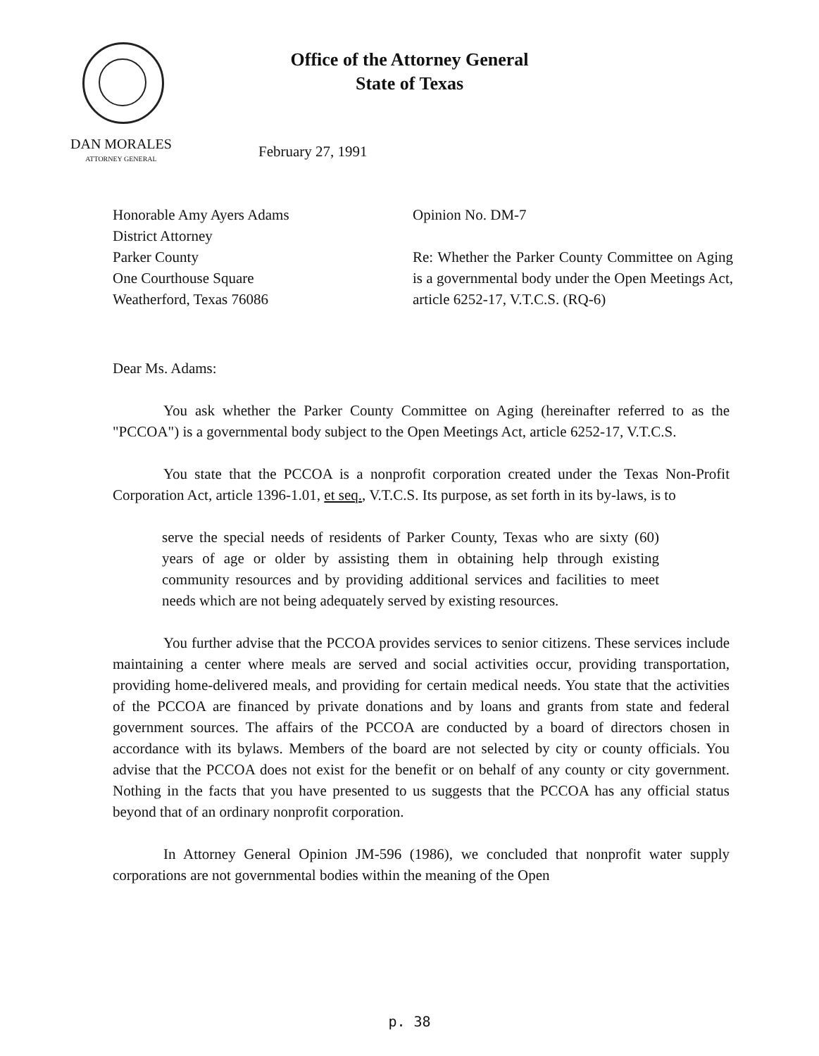Office of the Attorney General
State of Texas
DAN MORALES
ATTORNEY GENERAL
February 27, 1991
Honorable Amy Ayers Adams
District Attorney
Parker County
One Courthouse Square
Weatherford, Texas 76086
Opinion No. DM-7
Re: Whether the Parker County Committee on Aging is a governmental body under the Open Meetings Act, article 6252-17, V.T.C.S. (RQ-6)
Dear Ms. Adams:
You ask whether the Parker County Committee on Aging (hereinafter referred to as the "PCCOA") is a governmental body subject to the Open Meetings Act, article 6252-17, V.T.C.S.
You state that the PCCOA is a nonprofit corporation created under the Texas Non-Profit Corporation Act, article 1396-1.01, et seq., V.T.C.S. Its purpose, as set forth in its by-laws, is to
serve the special needs of residents of Parker County, Texas who are sixty (60) years of age or older by assisting them in obtaining help through existing community resources and by providing additional services and facilities to meet needs which are not being adequately served by existing resources.
You further advise that the PCCOA provides services to senior citizens. These services include maintaining a center where meals are served and social activities occur, providing transportation, providing home-delivered meals, and providing for certain medical needs. You state that the activities of the PCCOA are financed by private donations and by loans and grants from state and federal government sources. The affairs of the PCCOA are conducted by a board of directors chosen in accordance with its bylaws. Members of the board are not selected by city or county officials. You advise that the PCCOA does not exist for the benefit or on behalf of any county or city government. Nothing in the facts that you have presented to us suggests that the PCCOA has any official status beyond that of an ordinary nonprofit corporation.
In Attorney General Opinion JM-596 (1986), we concluded that nonprofit water supply corporations are not governmental bodies within the meaning of the Open
p. 38